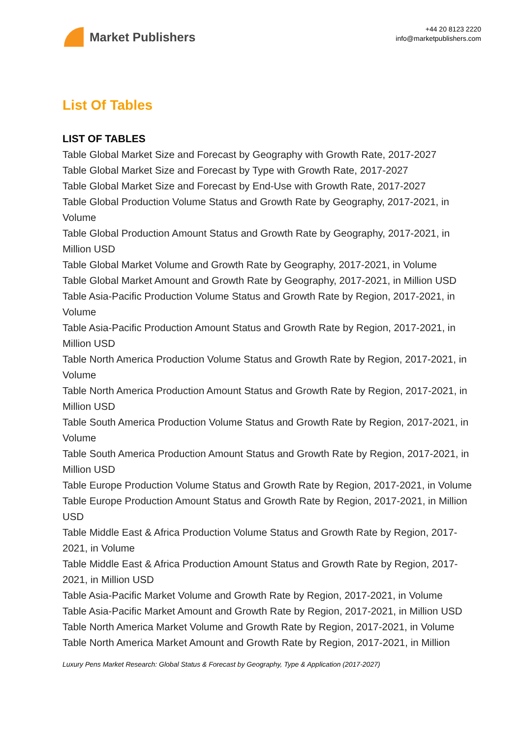Market Publishers
+44 20 8123 2220
info@marketpublishers.com
List Of Tables
LIST OF TABLES
Table Global Market Size and Forecast by Geography with Growth Rate, 2017-2027
Table Global Market Size and Forecast by Type with Growth Rate, 2017-2027
Table Global Market Size and Forecast by End-Use with Growth Rate, 2017-2027
Table Global Production Volume Status and Growth Rate by Geography, 2017-2021, in Volume
Table Global Production Amount Status and Growth Rate by Geography, 2017-2021, in Million USD
Table Global Market Volume and Growth Rate by Geography, 2017-2021, in Volume
Table Global Market Amount and Growth Rate by Geography, 2017-2021, in Million USD
Table Asia-Pacific Production Volume Status and Growth Rate by Region, 2017-2021, in Volume
Table Asia-Pacific Production Amount Status and Growth Rate by Region, 2017-2021, in Million USD
Table North America Production Volume Status and Growth Rate by Region, 2017-2021, in Volume
Table North America Production Amount Status and Growth Rate by Region, 2017-2021, in Million USD
Table South America Production Volume Status and Growth Rate by Region, 2017-2021, in Volume
Table South America Production Amount Status and Growth Rate by Region, 2017-2021, in Million USD
Table Europe Production Volume Status and Growth Rate by Region, 2017-2021, in Volume
Table Europe Production Amount Status and Growth Rate by Region, 2017-2021, in Million USD
Table Middle East & Africa Production Volume Status and Growth Rate by Region, 2017-2021, in Volume
Table Middle East & Africa Production Amount Status and Growth Rate by Region, 2017-2021, in Million USD
Table Asia-Pacific Market Volume and Growth Rate by Region, 2017-2021, in Volume
Table Asia-Pacific Market Amount and Growth Rate by Region, 2017-2021, in Million USD
Table North America Market Volume and Growth Rate by Region, 2017-2021, in Volume
Table North America Market Amount and Growth Rate by Region, 2017-2021, in Million
Luxury Pens Market Research: Global Status & Forecast by Geography, Type & Application (2017-2027)